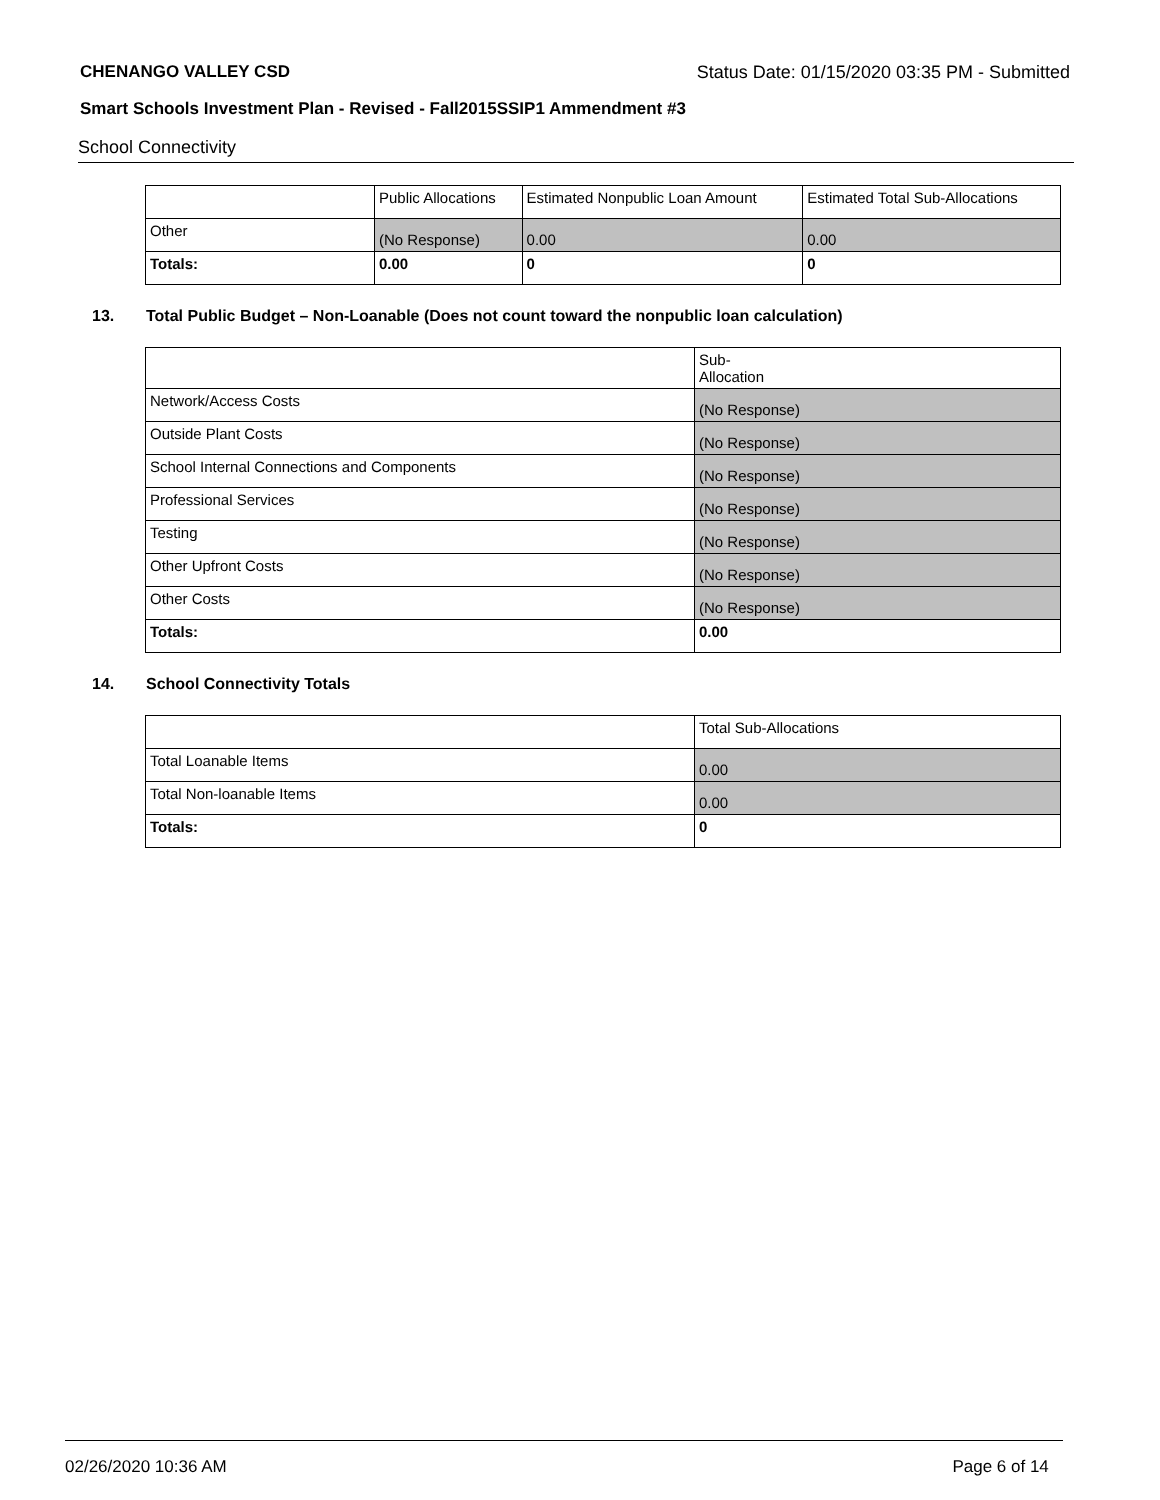CHENANGO VALLEY CSD Status Date: 01/15/2020 03:35 PM - Submitted
Smart Schools Investment Plan - Revised - Fall2015SSIP1 Ammendment #3
School Connectivity
| | Public Allocations | Estimated Nonpublic Loan Amount | Estimated Total Sub-Allocations |
| --- | --- | --- | --- |
| Other | (No Response) | 0.00 | 0.00 |
| Totals: | 0.00 | 0 | 0 |
13. Total Public Budget – Non-Loanable (Does not count toward the nonpublic loan calculation)
| | Sub- Allocation |
| --- | --- |
| Network/Access Costs | (No Response) |
| Outside Plant Costs | (No Response) |
| School Internal Connections and Components | (No Response) |
| Professional Services | (No Response) |
| Testing | (No Response) |
| Other Upfront Costs | (No Response) |
| Other Costs | (No Response) |
| Totals: | 0.00 |
14. School Connectivity Totals
| | Total Sub-Allocations |
| --- | --- |
| Total Loanable Items | 0.00 |
| Total Non-loanable Items | 0.00 |
| Totals: | 0 |
02/26/2020 10:36 AM Page 6 of 14